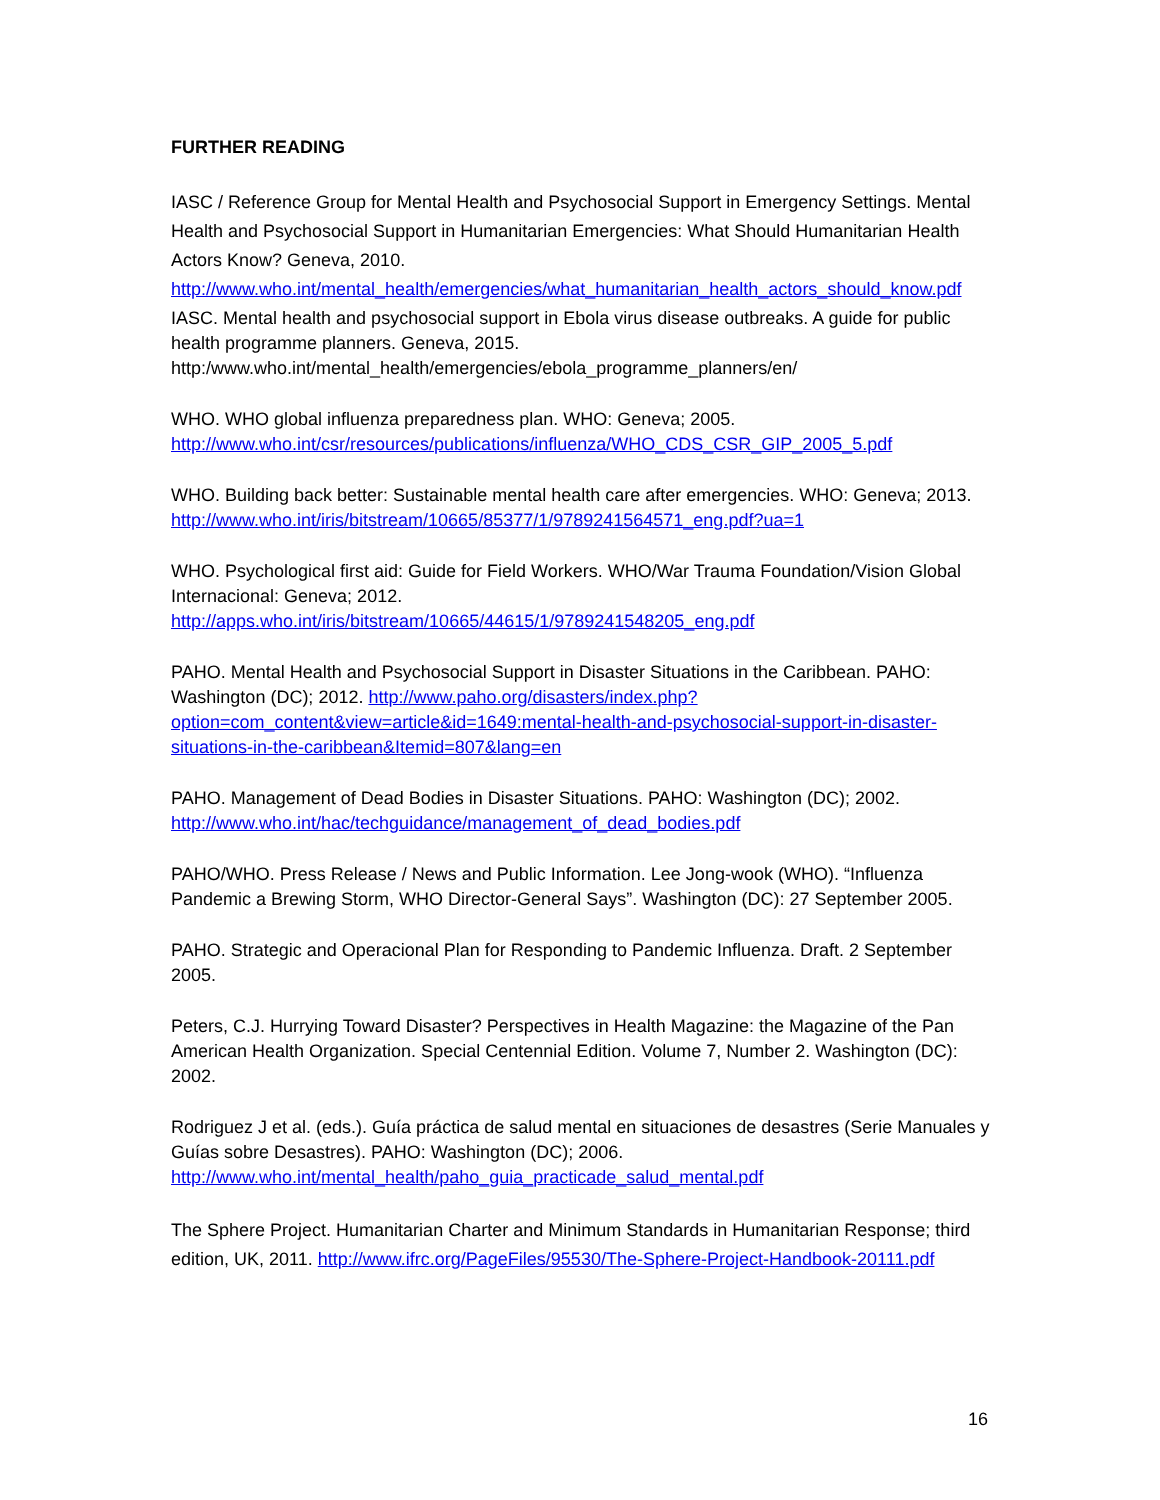FURTHER READING
IASC / Reference Group for Mental Health and Psychosocial Support in Emergency Settings. Mental Health and Psychosocial Support in Humanitarian Emergencies: What Should Humanitarian Health Actors Know? Geneva, 2010. http://www.who.int/mental_health/emergencies/what_humanitarian_health_actors_should_know.pdf
IASC. Mental health and psychosocial support in Ebola virus disease outbreaks. A guide for public health programme planners. Geneva, 2015. http:/www.who.int/mental_health/emergencies/ebola_programme_planners/en/
WHO. WHO global influenza preparedness plan. WHO: Geneva; 2005. http://www.who.int/csr/resources/publications/influenza/WHO_CDS_CSR_GIP_2005_5.pdf
WHO. Building back better: Sustainable mental health care after emergencies. WHO: Geneva; 2013. http://www.who.int/iris/bitstream/10665/85377/1/9789241564571_eng.pdf?ua=1
WHO. Psychological first aid: Guide for Field Workers. WHO/War Trauma Foundation/Vision Global Internacional: Geneva; 2012. http://apps.who.int/iris/bitstream/10665/44615/1/9789241548205_eng.pdf
PAHO. Mental Health and Psychosocial Support in Disaster Situations in the Caribbean. PAHO: Washington (DC); 2012. http://www.paho.org/disasters/index.php?option=com_content&view=article&id=1649:mental-health-and-psychosocial-support-in-disaster-situations-in-the-caribbean&Itemid=807&lang=en
PAHO. Management of Dead Bodies in Disaster Situations. PAHO: Washington (DC); 2002. http://www.who.int/hac/techguidance/management_of_dead_bodies.pdf
PAHO/WHO. Press Release / News and Public Information. Lee Jong-wook (WHO). “Influenza Pandemic a Brewing Storm, WHO Director-General Says”. Washington (DC): 27 September 2005.
PAHO. Strategic and Operacional Plan for Responding to Pandemic Influenza. Draft. 2 September 2005.
Peters, C.J. Hurrying Toward Disaster? Perspectives in Health Magazine: the Magazine of the Pan American Health Organization. Special Centennial Edition. Volume 7, Number 2. Washington (DC): 2002.
Rodriguez J et al. (eds.). Guía práctica de salud mental en situaciones de desastres (Serie Manuales y Guías sobre Desastres). PAHO: Washington (DC); 2006. http://www.who.int/mental_health/paho_guia_practicade_salud_mental.pdf
The Sphere Project. Humanitarian Charter and Minimum Standards in Humanitarian Response; third edition, UK, 2011. http://www.ifrc.org/PageFiles/95530/The-Sphere-Project-Handbook-20111.pdf
16